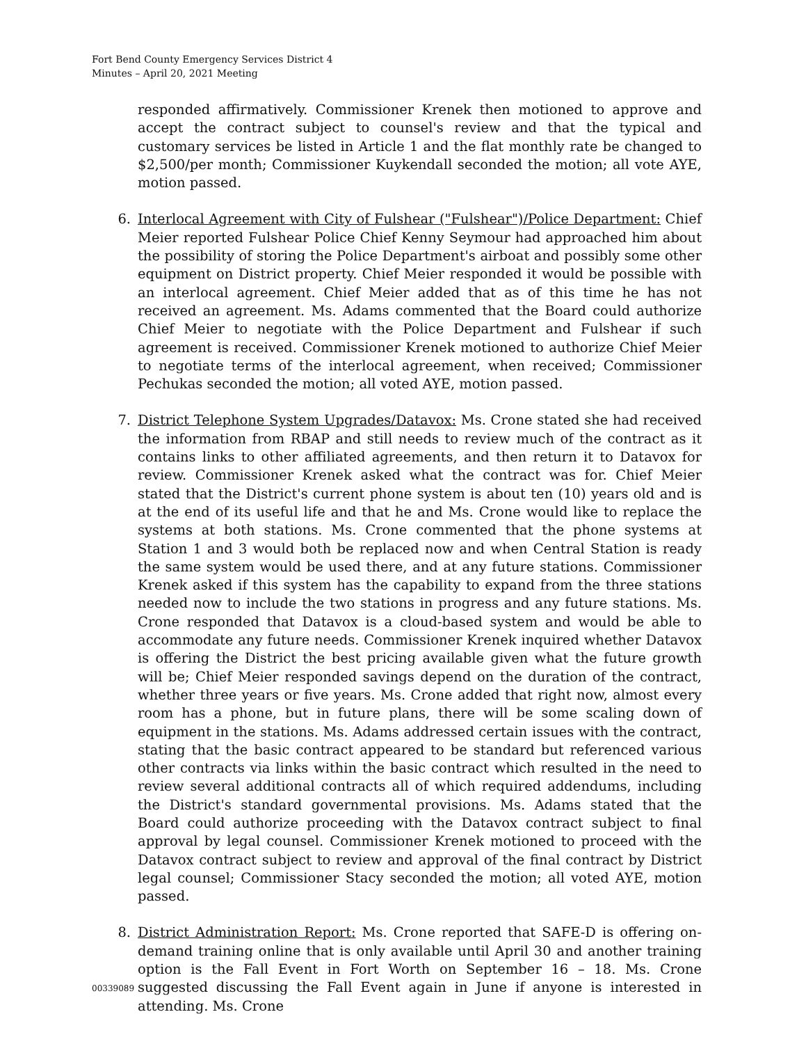Fort Bend County Emergency Services District 4
Minutes – April 20, 2021 Meeting
responded affirmatively. Commissioner Krenek then motioned to approve and accept the contract subject to counsel's review and that the typical and customary services be listed in Article 1 and the flat monthly rate be changed to $2,500/per month; Commissioner Kuykendall seconded the motion; all vote AYE, motion passed.
6. Interlocal Agreement with City of Fulshear ("Fulshear")/Police Department: Chief Meier reported Fulshear Police Chief Kenny Seymour had approached him about the possibility of storing the Police Department's airboat and possibly some other equipment on District property. Chief Meier responded it would be possible with an interlocal agreement. Chief Meier added that as of this time he has not received an agreement. Ms. Adams commented that the Board could authorize Chief Meier to negotiate with the Police Department and Fulshear if such agreement is received. Commissioner Krenek motioned to authorize Chief Meier to negotiate terms of the interlocal agreement, when received; Commissioner Pechukas seconded the motion; all voted AYE, motion passed.
7. District Telephone System Upgrades/Datavox: Ms. Crone stated she had received the information from RBAP and still needs to review much of the contract as it contains links to other affiliated agreements, and then return it to Datavox for review. Commissioner Krenek asked what the contract was for. Chief Meier stated that the District's current phone system is about ten (10) years old and is at the end of its useful life and that he and Ms. Crone would like to replace the systems at both stations. Ms. Crone commented that the phone systems at Station 1 and 3 would both be replaced now and when Central Station is ready the same system would be used there, and at any future stations. Commissioner Krenek asked if this system has the capability to expand from the three stations needed now to include the two stations in progress and any future stations. Ms. Crone responded that Datavox is a cloud-based system and would be able to accommodate any future needs. Commissioner Krenek inquired whether Datavox is offering the District the best pricing available given what the future growth will be; Chief Meier responded savings depend on the duration of the contract, whether three years or five years. Ms. Crone added that right now, almost every room has a phone, but in future plans, there will be some scaling down of equipment in the stations. Ms. Adams addressed certain issues with the contract, stating that the basic contract appeared to be standard but referenced various other contracts via links within the basic contract which resulted in the need to review several additional contracts all of which required addendums, including the District's standard governmental provisions. Ms. Adams stated that the Board could authorize proceeding with the Datavox contract subject to final approval by legal counsel. Commissioner Krenek motioned to proceed with the Datavox contract subject to review and approval of the final contract by District legal counsel; Commissioner Stacy seconded the motion; all voted AYE, motion passed.
8. District Administration Report: Ms. Crone reported that SAFE-D is offering on-demand training online that is only available until April 30 and another training option is the Fall Event in Fort Worth on September 16 – 18. Ms. Crone suggested discussing the Fall Event again in June if anyone is interested in attending. Ms. Crone
00339089